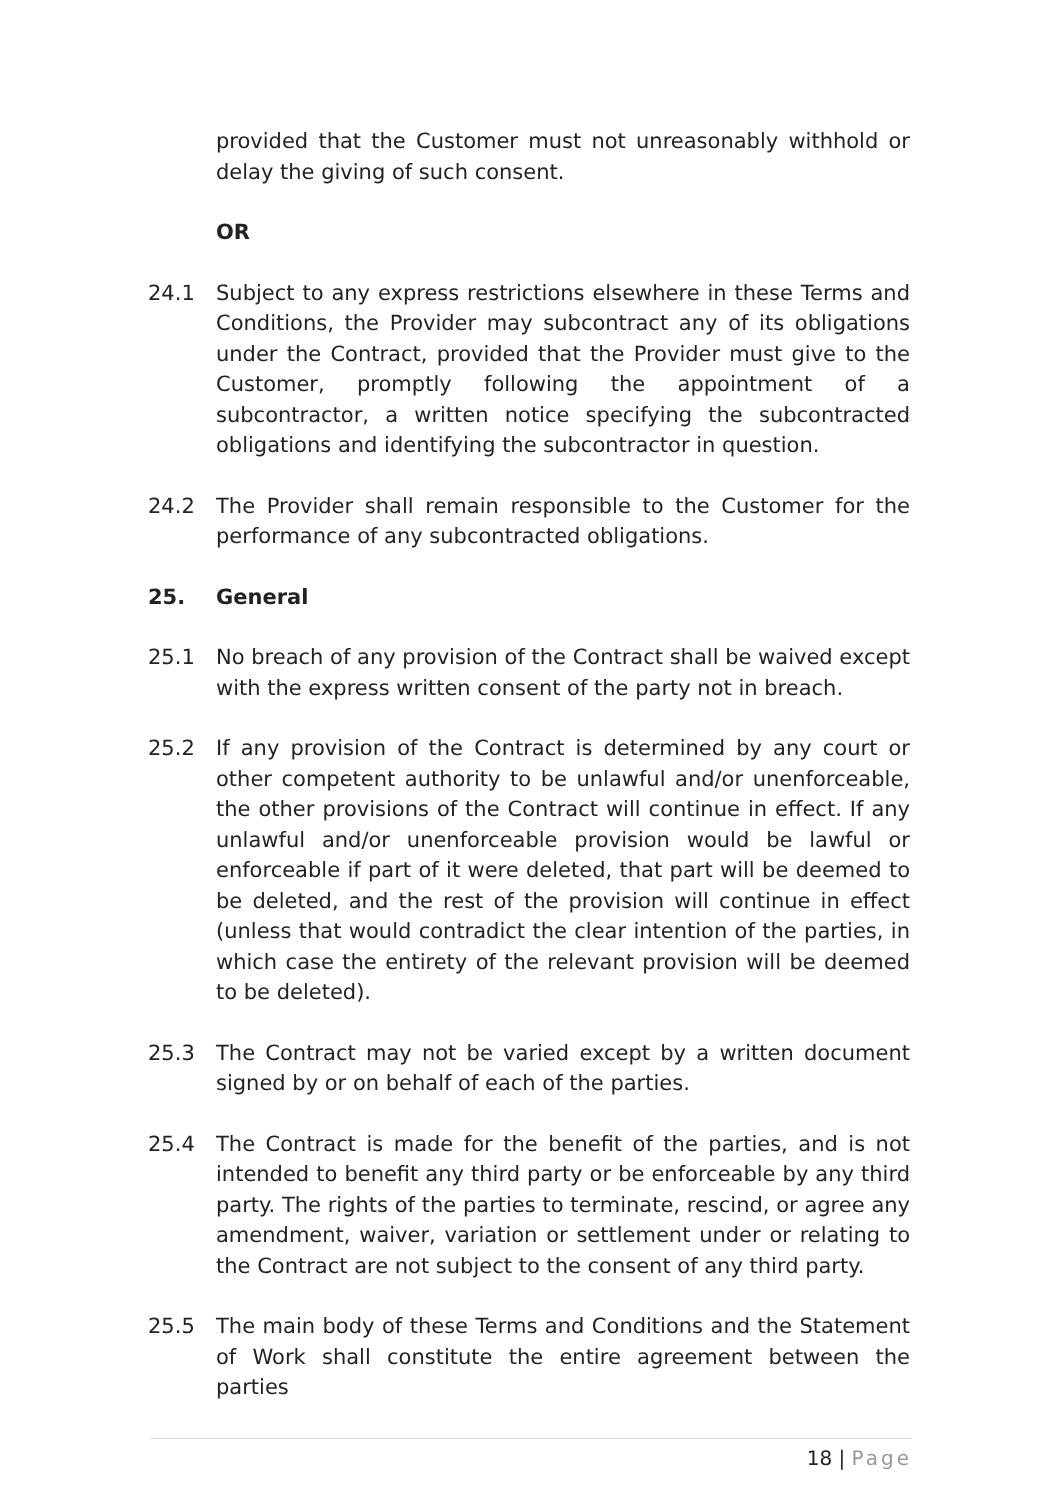provided that the Customer must not unreasonably withhold or delay the giving of such consent.
OR
24.1 Subject to any express restrictions elsewhere in these Terms and Conditions, the Provider may subcontract any of its obligations under the Contract, provided that the Provider must give to the Customer, promptly following the appointment of a subcontractor, a written notice specifying the subcontracted obligations and identifying the subcontractor in question.
24.2 The Provider shall remain responsible to the Customer for the performance of any subcontracted obligations.
25. General
25.1 No breach of any provision of the Contract shall be waived except with the express written consent of the party not in breach.
25.2 If any provision of the Contract is determined by any court or other competent authority to be unlawful and/or unenforceable, the other provisions of the Contract will continue in effect. If any unlawful and/or unenforceable provision would be lawful or enforceable if part of it were deleted, that part will be deemed to be deleted, and the rest of the provision will continue in effect (unless that would contradict the clear intention of the parties, in which case the entirety of the relevant provision will be deemed to be deleted).
25.3 The Contract may not be varied except by a written document signed by or on behalf of each of the parties.
25.4 The Contract is made for the benefit of the parties, and is not intended to benefit any third party or be enforceable by any third party. The rights of the parties to terminate, rescind, or agree any amendment, waiver, variation or settlement under or relating to the Contract are not subject to the consent of any third party.
25.5 The main body of these Terms and Conditions and the Statement of Work shall constitute the entire agreement between the parties
18 | Page